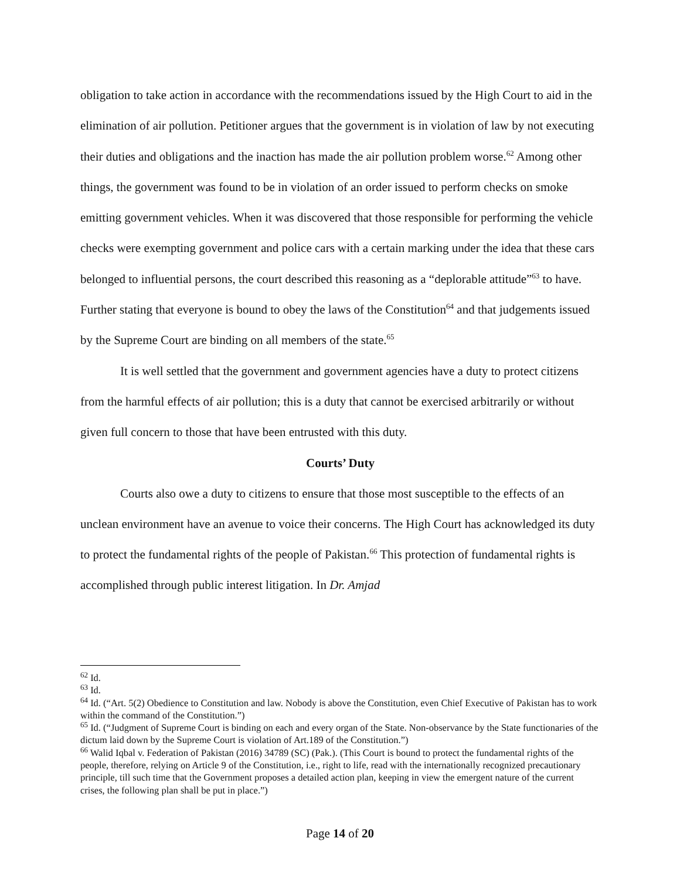obligation to take action in accordance with the recommendations issued by the High Court to aid in the elimination of air pollution. Petitioner argues that the government is in violation of law by not executing their duties and obligations and the inaction has made the air pollution problem worse.<sup>62</sup> Among other things, the government was found to be in violation of an order issued to perform checks on smoke emitting government vehicles. When it was discovered that those responsible for performing the vehicle checks were exempting government and police cars with a certain marking under the idea that these cars belonged to influential persons, the court described this reasoning as a “deplorable attitude”<sup>63</sup> to have. Further stating that everyone is bound to obey the laws of the Constitution<sup>64</sup> and that judgements issued by the Supreme Court are binding on all members of the state.<sup>65</sup>
It is well settled that the government and government agencies have a duty to protect citizens from the harmful effects of air pollution; this is a duty that cannot be exercised arbitrarily or without given full concern to those that have been entrusted with this duty.
Courts’ Duty
Courts also owe a duty to citizens to ensure that those most susceptible to the effects of an unclean environment have an avenue to voice their concerns. The High Court has acknowledged its duty to protect the fundamental rights of the people of Pakistan.<sup>66</sup> This protection of fundamental rights is accomplished through public interest litigation. In Dr. Amjad
<sup>62</sup> Id.
<sup>63</sup> Id.
<sup>64</sup> Id. (“Art. 5(2) Obedience to Constitution and law. Nobody is above the Constitution, even Chief Executive of Pakistan has to work within the command of the Constitution.”)
<sup>65</sup> Id. (“Judgment of Supreme Court is binding on each and every organ of the State. Non-observance by the State functionaries of the dictum laid down by the Supreme Court is violation of Art.189 of the Constitution.”)
<sup>66</sup> Walid Iqbal v. Federation of Pakistan (2016) 34789 (SC) (Pak.). (This Court is bound to protect the fundamental rights of the people, therefore, relying on Article 9 of the Constitution, i.e., right to life, read with the internationally recognized precautionary principle, till such time that the Government proposes a detailed action plan, keeping in view the emergent nature of the current crises, the following plan shall be put in place.”)
Page 14 of 20